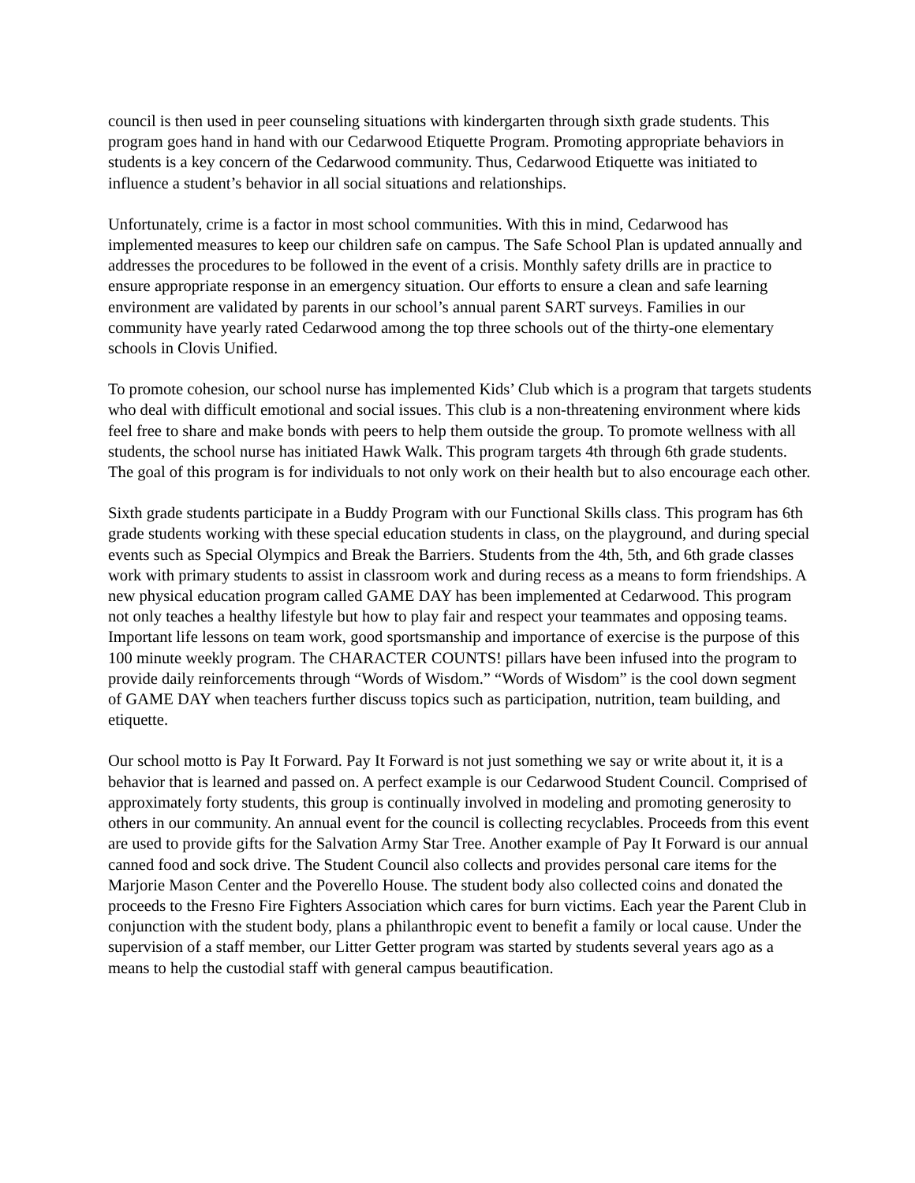council is then used in peer counseling situations with kindergarten through sixth grade students. This program goes hand in hand with our Cedarwood Etiquette Program. Promoting appropriate behaviors in students is a key concern of the Cedarwood community. Thus, Cedarwood Etiquette was initiated to influence a student’s behavior in all social situations and relationships.
Unfortunately, crime is a factor in most school communities. With this in mind, Cedarwood has implemented measures to keep our children safe on campus. The Safe School Plan is updated annually and addresses the procedures to be followed in the event of a crisis. Monthly safety drills are in practice to ensure appropriate response in an emergency situation. Our efforts to ensure a clean and safe learning environment are validated by parents in our school’s annual parent SART surveys. Families in our community have yearly rated Cedarwood among the top three schools out of the thirty-one elementary schools in Clovis Unified.
To promote cohesion, our school nurse has implemented Kids’ Club which is a program that targets students who deal with difficult emotional and social issues. This club is a non-threatening environment where kids feel free to share and make bonds with peers to help them outside the group. To promote wellness with all students, the school nurse has initiated Hawk Walk. This program targets 4th through 6th grade students. The goal of this program is for individuals to not only work on their health but to also encourage each other.
Sixth grade students participate in a Buddy Program with our Functional Skills class. This program has 6th grade students working with these special education students in class, on the playground, and during special events such as Special Olympics and Break the Barriers. Students from the 4th, 5th, and 6th grade classes work with primary students to assist in classroom work and during recess as a means to form friendships. A new physical education program called GAME DAY has been implemented at Cedarwood. This program not only teaches a healthy lifestyle but how to play fair and respect your teammates and opposing teams. Important life lessons on team work, good sportsmanship and importance of exercise is the purpose of this 100 minute weekly program. The CHARACTER COUNTS! pillars have been infused into the program to provide daily reinforcements through “Words of Wisdom.” “Words of Wisdom” is the cool down segment of GAME DAY when teachers further discuss topics such as participation, nutrition, team building, and etiquette.
Our school motto is Pay It Forward. Pay It Forward is not just something we say or write about it, it is a behavior that is learned and passed on. A perfect example is our Cedarwood Student Council. Comprised of approximately forty students, this group is continually involved in modeling and promoting generosity to others in our community. An annual event for the council is collecting recyclables. Proceeds from this event are used to provide gifts for the Salvation Army Star Tree. Another example of Pay It Forward is our annual canned food and sock drive. The Student Council also collects and provides personal care items for the Marjorie Mason Center and the Poverello House. The student body also collected coins and donated the proceeds to the Fresno Fire Fighters Association which cares for burn victims. Each year the Parent Club in conjunction with the student body, plans a philanthropic event to benefit a family or local cause. Under the supervision of a staff member, our Litter Getter program was started by students several years ago as a means to help the custodial staff with general campus beautification.